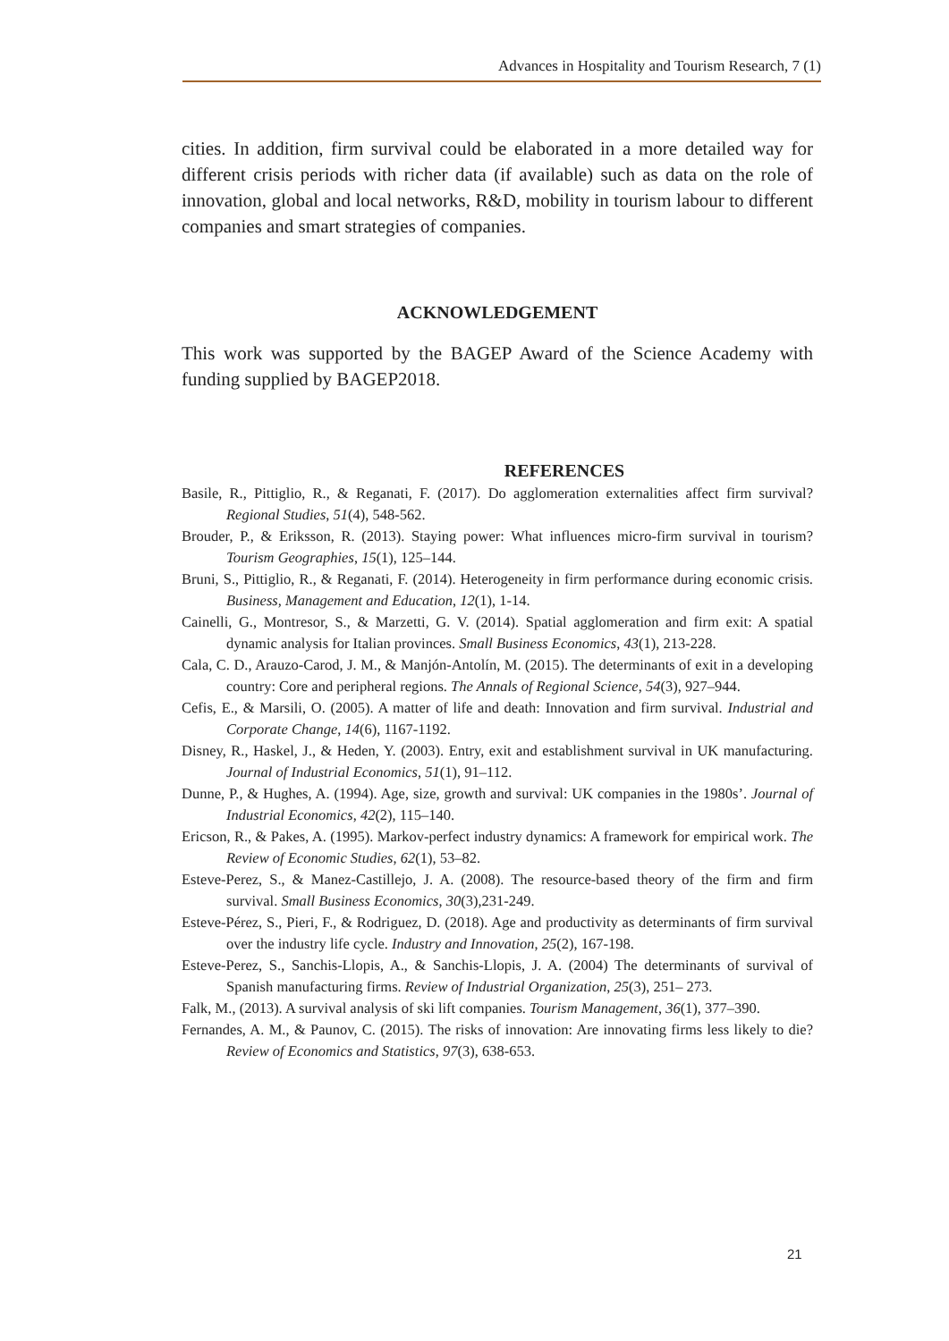Advances in Hospitality and Tourism Research, 7 (1)
cities. In addition, firm survival could be elaborated in a more detailed way for different crisis periods with richer data (if available) such as data on the role of innovation, global and local networks, R&D, mobility in tourism labour to different companies and smart strategies of companies.
ACKNOWLEDGEMENT
This work was supported by the BAGEP Award of the Science Academy with funding supplied by BAGEP2018.
REFERENCES
Basile, R., Pittiglio, R., & Reganati, F. (2017). Do agglomeration externalities affect firm survival? Regional Studies, 51(4), 548-562.
Brouder, P., & Eriksson, R. (2013). Staying power: What influences micro-firm survival in tourism? Tourism Geographies, 15(1), 125–144.
Bruni, S., Pittiglio, R., & Reganati, F. (2014). Heterogeneity in firm performance during economic crisis. Business, Management and Education, 12(1), 1-14.
Cainelli, G., Montresor, S., & Marzetti, G. V. (2014). Spatial agglomeration and firm exit: A spatial dynamic analysis for Italian provinces. Small Business Economics, 43(1), 213-228.
Cala, C. D., Arauzo-Carod, J. M., & Manjón-Antolín, M. (2015). The determinants of exit in a developing country: Core and peripheral regions. The Annals of Regional Science, 54(3), 927–944.
Cefis, E., & Marsili, O. (2005). A matter of life and death: Innovation and firm survival. Industrial and Corporate Change, 14(6), 1167-1192.
Disney, R., Haskel, J., & Heden, Y. (2003). Entry, exit and establishment survival in UK manufacturing. Journal of Industrial Economics, 51(1), 91–112.
Dunne, P., & Hughes, A. (1994). Age, size, growth and survival: UK companies in the 1980s’. Journal of Industrial Economics, 42(2), 115–140.
Ericson, R., & Pakes, A. (1995). Markov-perfect industry dynamics: A framework for empirical work. The Review of Economic Studies, 62(1), 53–82.
Esteve-Perez, S., & Manez-Castillejo, J. A. (2008). The resource-based theory of the firm and firm survival. Small Business Economics, 30(3),231-249.
Esteve-Pérez, S., Pieri, F., & Rodriguez, D. (2018). Age and productivity as determinants of firm survival over the industry life cycle. Industry and Innovation, 25(2), 167-198.
Esteve-Perez, S., Sanchis-Llopis, A., & Sanchis-Llopis, J. A. (2004) The determinants of survival of Spanish manufacturing firms. Review of Industrial Organization, 25(3), 251– 273.
Falk, M., (2013). A survival analysis of ski lift companies. Tourism Management, 36(1), 377–390.
Fernandes, A. M., & Paunov, C. (2015). The risks of innovation: Are innovating firms less likely to die? Review of Economics and Statistics, 97(3), 638-653.
21